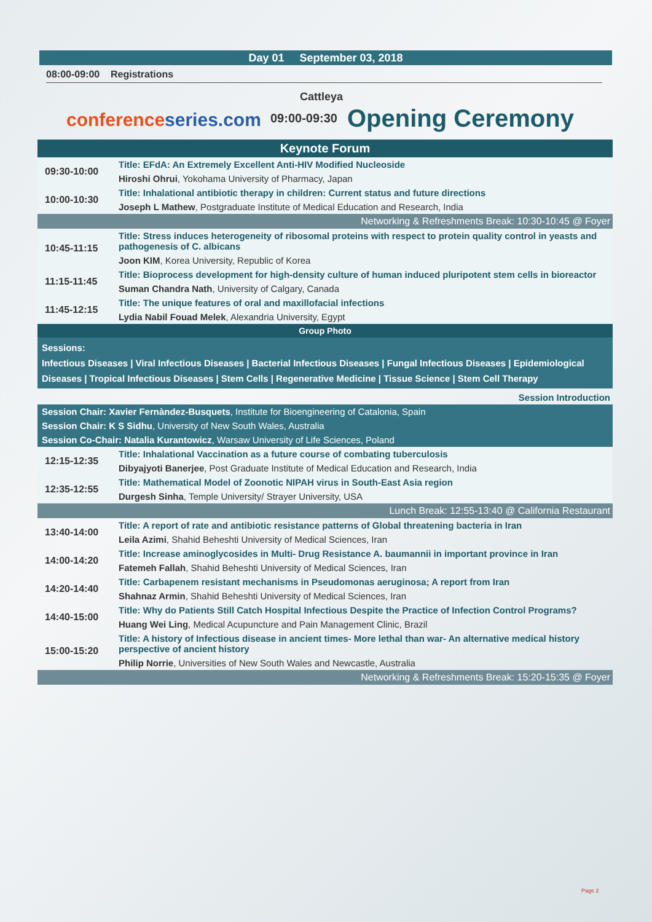Day 01 September 03, 2018
08:00-09:00 Registrations
Cattleya
conferenceseries.com 09:00-09:30 Opening Ceremony
| Keynote Forum | |
| 09:30-10:00 | Title: EFdA: An Extremely Excellent Anti-HIV Modified Nucleoside |
| | Hiroshi Ohrui , Yokohama University of Pharmacy, Japan |
| 10:00-10:30 | Title: Inhalational antibiotic therapy in children: Current status and future directions |
| | Joseph L Mathew , Postgraduate Institute of Medical Education and Research, India |
| Networking & Refreshments Break: 10:30-10:45 @ Foyer | |
| 10:45-11:15 | Title: Stress induces heterogeneity of ribosomal proteins with respect to protein quality control in yeasts and pathogenesis of C. albicans |
| | Joon KIM , Korea University, Republic of Korea |
| 11:15-11:45 | Title: Bioprocess development for high-density culture of human induced pluripotent stem cells in bioreactor |
| | Suman Chandra Nath , University of Calgary, Canada |
| 11:45-12:15 | Title: The unique features of oral and maxillofacial infections |
| | Lydia Nabil Fouad Melek , Alexandria University, Egypt |
| Group Photo | |
| Sessions: Infectious Diseases / Viral Infectious Diseases / Bacterial Infectious Diseases / Fungal Infectious Diseases / Epidemiological Diseases / Tropical Infectious Diseases / Stem Cells / Regenerative Medicine / Tissue Science / Stem Cell Therapy | |
| Session Introduction | |
| Session Chair: Xavier Fernàndez-Busquets , Institute for Bioengineering of Catalonia, Spain | |
| Session Chair: K S Sidhu , University of New South Wales, Australia | |
| Session Co-Chair: Natalia Kurantowicz , Warsaw University of Life Sciences, Poland | |
| 12:15-12:35 | Title: Inhalational Vaccination as a future course of combating tuberculosis |
| | Dibyajyoti Banerjee , Post Graduate Institute of Medical Education and Research, India |
| 12:35-12:55 | Title: Mathematical Model of Zoonotic NIPAH virus in South-East Asia region |
| | Durgesh Sinha , Temple University/ Strayer University, USA |
| Lunch Break: 12:55-13:40 @ California Restaurant | |
| 13:40-14:00 | Title: A report of rate and antibiotic resistance patterns of Global threatening bacteria in Iran |
| | Leila Azimi , Shahid Beheshti University of Medical Sciences, Iran |
| 14:00-14:20 | Title: Increase aminoglycosides in Multi- Drug Resistance A. baumannii in important province in Iran |
| | Fatemeh Fallah , Shahid Beheshti University of Medical Sciences, Iran |
| 14:20-14:40 | Title: Carbapenem resistant mechanisms in Pseudomonas aeruginosa; A report from Iran |
| | Shahnaz Armin , Shahid Beheshti University of Medical Sciences, Iran |
| 14:40-15:00 | Title: Why do Patients Still Catch Hospital Infectious Despite the Practice of Infection Control Programs? |
| | Huang Wei Ling , Medical Acupuncture and Pain Management Clinic, Brazil |
| 15:00-15:20 | Title: A history of Infectious disease in ancient times- More lethal than war- An alternative medical history perspective of ancient history |
| | Philip Norrie , Universities of New South Wales and Newcastle, Australia |
| Networking & Refreshments Break: 15:20-15:35 @ Foyer | |
Page 2